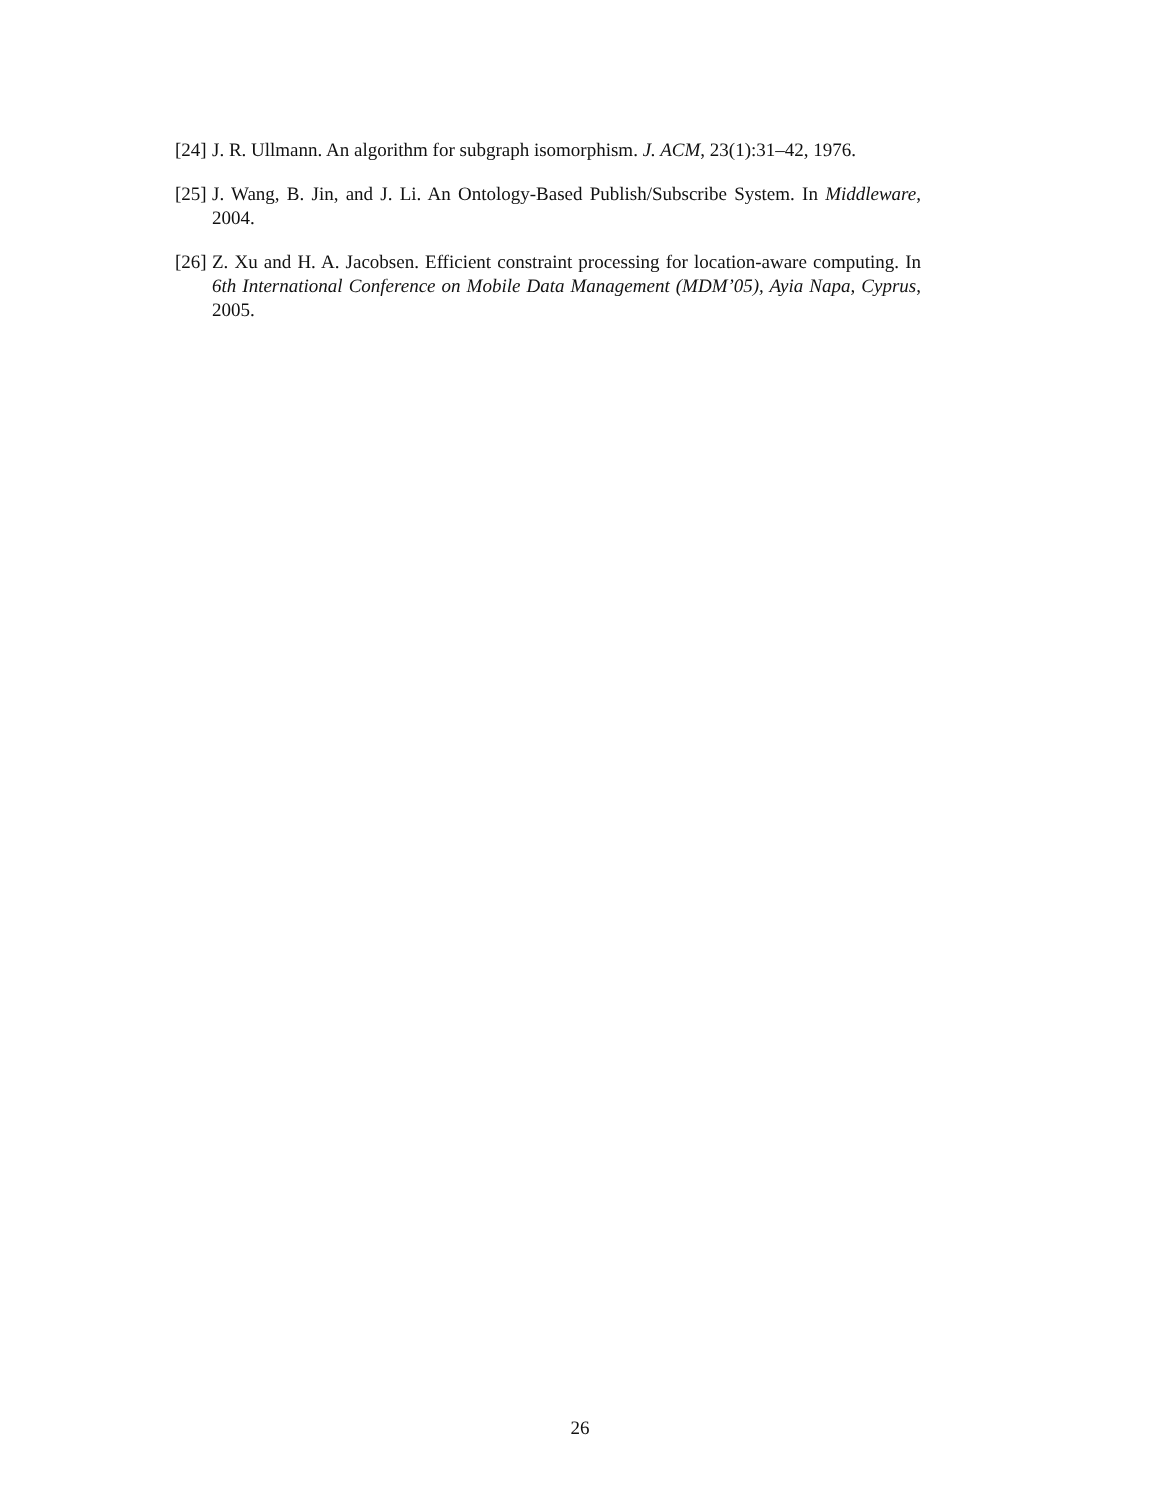[24]
J. R. Ullmann. An algorithm for subgraph isomorphism. J. ACM, 23(1):31–42, 1976.
[25]
J. Wang, B. Jin, and J. Li. An Ontology-Based Publish/Subscribe System. In Middleware, 2004.
[26]
Z. Xu and H. A. Jacobsen. Efficient constraint processing for location-aware computing. In 6th International Conference on Mobile Data Management (MDM’05), Ayia Napa, Cyprus, 2005.
26